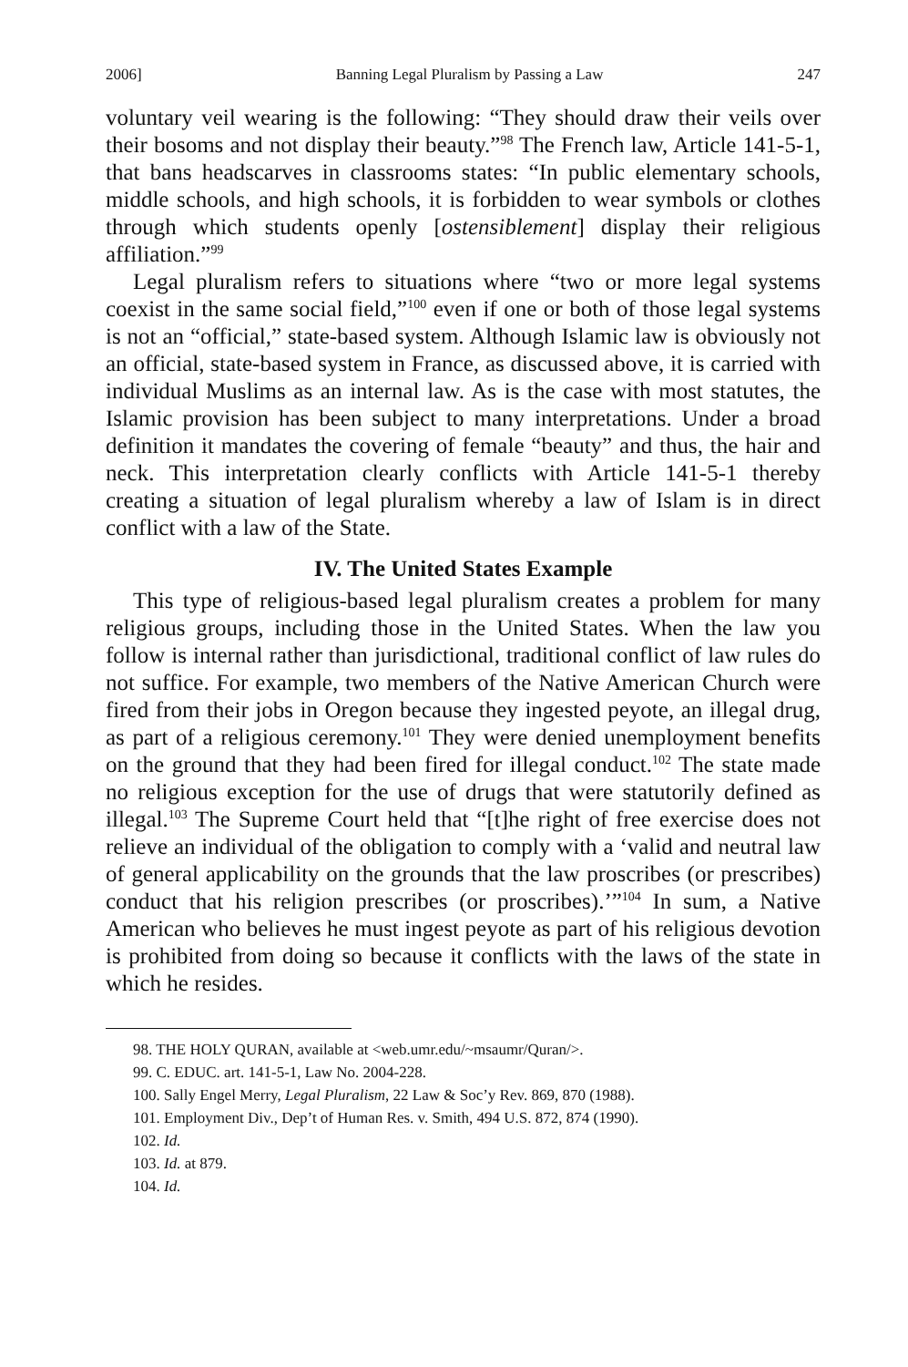2006] Banning Legal Pluralism by Passing a Law 247
voluntary veil wearing is the following: “They should draw their veils over their bosoms and not display their beauty.”<sup>98</sup> The French law, Article 141-5-1, that bans headscarves in classrooms states: “In public elementary schools, middle schools, and high schools, it is forbidden to wear symbols or clothes through which students openly [ostensiblement] display their religious affiliation.”<sup>99</sup>
Legal pluralism refers to situations where “two or more legal systems coexist in the same social field,”<sup>100</sup> even if one or both of those legal systems is not an “official,” state-based system. Although Islamic law is obviously not an official, state-based system in France, as discussed above, it is carried with individual Muslims as an internal law. As is the case with most statutes, the Islamic provision has been subject to many interpretations. Under a broad definition it mandates the covering of female “beauty” and thus, the hair and neck. This interpretation clearly conflicts with Article 141-5-1 thereby creating a situation of legal pluralism whereby a law of Islam is in direct conflict with a law of the State.
IV. The United States Example
This type of religious-based legal pluralism creates a problem for many religious groups, including those in the United States. When the law you follow is internal rather than jurisdictional, traditional conflict of law rules do not suffice. For example, two members of the Native American Church were fired from their jobs in Oregon because they ingested peyote, an illegal drug, as part of a religious ceremony.<sup>101</sup> They were denied unemployment benefits on the ground that they had been fired for illegal conduct.<sup>102</sup> The state made no religious exception for the use of drugs that were statutorily defined as illegal.<sup>103</sup> The Supreme Court held that “[t]he right of free exercise does not relieve an individual of the obligation to comply with a ‘valid and neutral law of general applicability on the grounds that the law proscribes (or prescribes) conduct that his religion prescribes (or proscribes).’”<sup>104</sup> In sum, a Native American who believes he must ingest peyote as part of his religious devotion is prohibited from doing so because it conflicts with the laws of the state in which he resides.
98. THE HOLY QURAN, available at <web.umr.edu/~msaumr/Quran/>.
99. C. EDUC. art. 141-5-1, Law No. 2004-228.
100. Sally Engel Merry, Legal Pluralism, 22 Law & Soc’y Rev. 869, 870 (1988).
101. Employment Div., Dep’t of Human Res. v. Smith, 494 U.S. 872, 874 (1990).
102. Id.
103. Id. at 879.
104. Id.